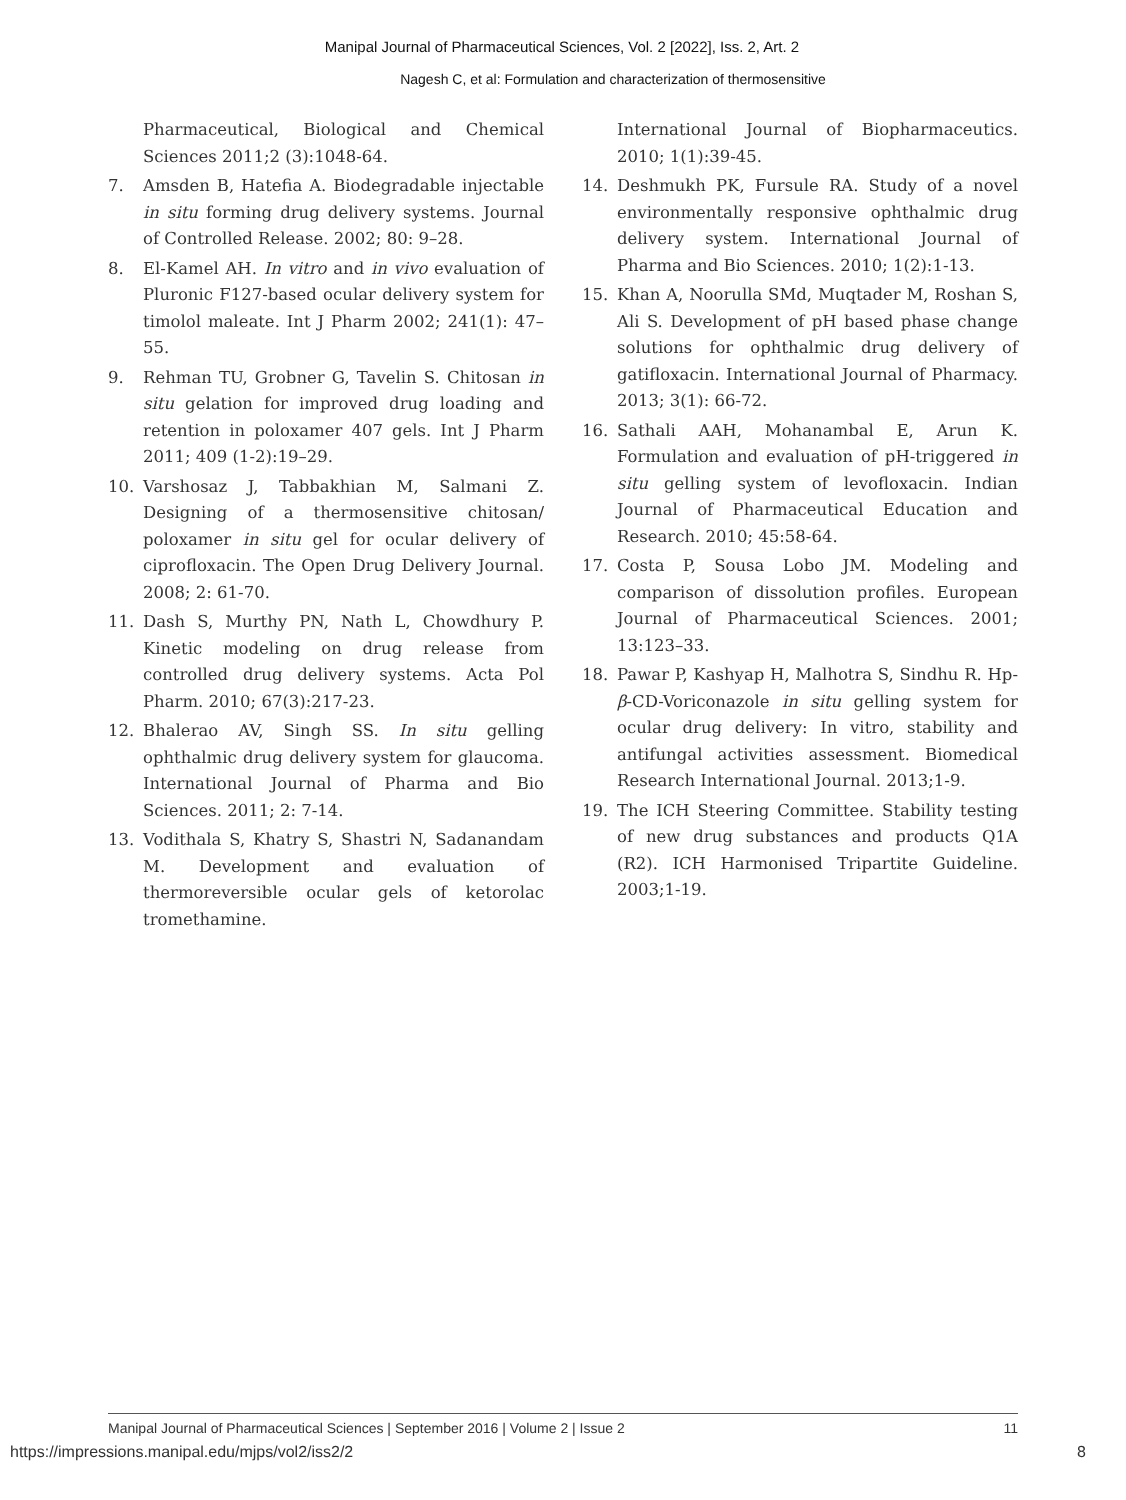Manipal Journal of Pharmaceutical Sciences, Vol. 2 [2022], Iss. 2, Art. 2
Nagesh C, et al: Formulation and characterization of thermosensitive
Pharmaceutical, Biological and Chemical Sciences 2011;2 (3):1048-64.
7. Amsden B, Hatefia A. Biodegradable injectable in situ forming drug delivery systems. Journal of Controlled Release. 2002; 80: 9–28.
8. El-Kamel AH. In vitro and in vivo evaluation of Pluronic F127-based ocular delivery system for timolol maleate. Int J Pharm 2002; 241(1): 47–55.
9. Rehman TU, Grobner G, Tavelin S. Chitosan in situ gelation for improved drug loading and retention in poloxamer 407 gels. Int J Pharm 2011; 409 (1-2):19–29.
10. Varshosaz J, Tabbakhian M, Salmani Z. Designing of a thermosensitive chitosan/ poloxamer in situ gel for ocular delivery of ciprofloxacin. The Open Drug Delivery Journal. 2008; 2: 61-70.
11. Dash S, Murthy PN, Nath L, Chowdhury P. Kinetic modeling on drug release from controlled drug delivery systems. Acta Pol Pharm. 2010; 67(3):217-23.
12. Bhalerao AV, Singh SS. In situ gelling ophthalmic drug delivery system for glaucoma. International Journal of Pharma and Bio Sciences. 2011; 2: 7-14.
13. Vodithala S, Khatry S, Shastri N, Sadanandam M. Development and evaluation of thermoreversible ocular gels of ketorolac tromethamine.
International Journal of Biopharmaceutics. 2010; 1(1):39-45.
14. Deshmukh PK, Fursule RA. Study of a novel environmentally responsive ophthalmic drug delivery system. International Journal of Pharma and Bio Sciences. 2010; 1(2):1-13.
15. Khan A, Noorulla SMd, Muqtader M, Roshan S, Ali S. Development of pH based phase change solutions for ophthalmic drug delivery of gatifloxacin. International Journal of Pharmacy. 2013; 3(1): 66-72.
16. Sathali AAH, Mohanambal E, Arun K. Formulation and evaluation of pH-triggered in situ gelling system of levofloxacin. Indian Journal of Pharmaceutical Education and Research. 2010; 45:58-64.
17. Costa P, Sousa Lobo JM. Modeling and comparison of dissolution profiles. European Journal of Pharmaceutical Sciences. 2001; 13:123–33.
18. Pawar P, Kashyap H, Malhotra S, Sindhu R. Hp-β-CD-Voriconazole in situ gelling system for ocular drug delivery: In vitro, stability and antifungal activities assessment. Biomedical Research International Journal. 2013;1-9.
19. The ICH Steering Committee. Stability testing of new drug substances and products Q1A (R2). ICH Harmonised Tripartite Guideline. 2003;1-19.
Manipal Journal of Pharmaceutical Sciences | September 2016 | Volume 2 | Issue 2 11
https://impressions.manipal.edu/mjps/vol2/iss2/2 8